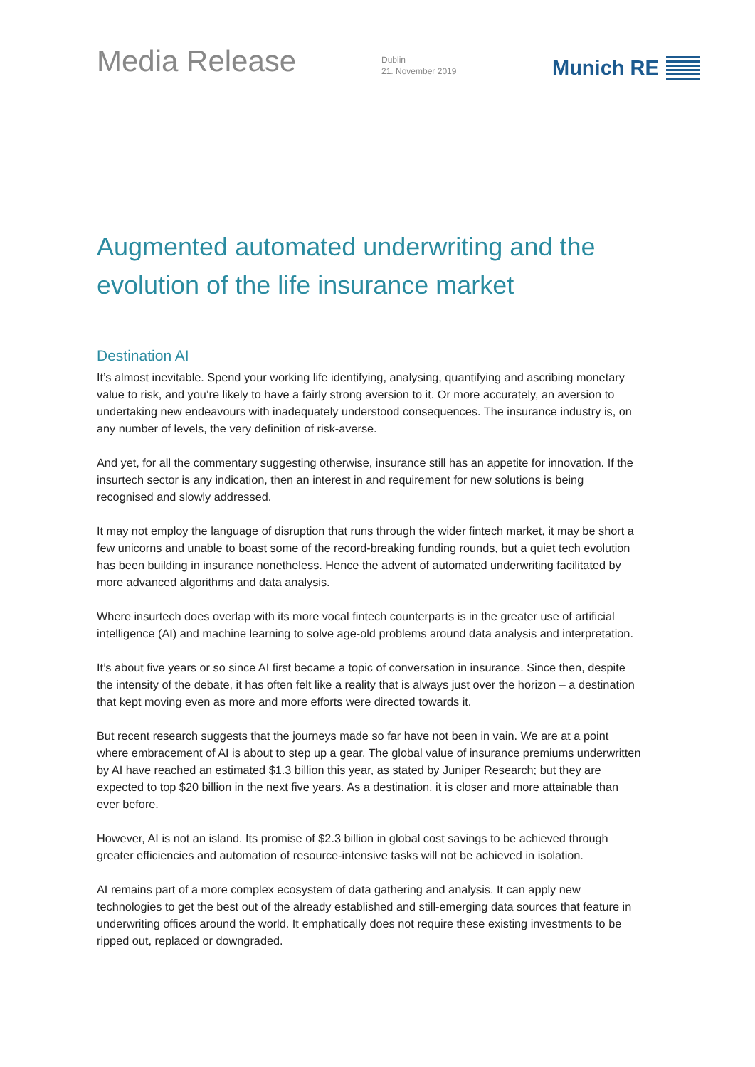Media Release
Dublin
21. November 2019
Munich RE
Augmented automated underwriting and the evolution of the life insurance market
Destination AI
It’s almost inevitable. Spend your working life identifying, analysing, quantifying and ascribing monetary value to risk, and you’re likely to have a fairly strong aversion to it. Or more accurately, an aversion to undertaking new endeavours with inadequately understood consequences. The insurance industry is, on any number of levels, the very definition of risk-averse.
And yet, for all the commentary suggesting otherwise, insurance still has an appetite for innovation. If the insurtech sector is any indication, then an interest in and requirement for new solutions is being recognised and slowly addressed.
It may not employ the language of disruption that runs through the wider fintech market, it may be short a few unicorns and unable to boast some of the record-breaking funding rounds, but a quiet tech evolution has been building in insurance nonetheless. Hence the advent of automated underwriting facilitated by more advanced algorithms and data analysis.
Where insurtech does overlap with its more vocal fintech counterparts is in the greater use of artificial intelligence (AI) and machine learning to solve age-old problems around data analysis and interpretation.
It’s about five years or so since AI first became a topic of conversation in insurance. Since then, despite the intensity of the debate, it has often felt like a reality that is always just over the horizon – a destination that kept moving even as more and more efforts were directed towards it.
But recent research suggests that the journeys made so far have not been in vain. We are at a point where embracement of AI is about to step up a gear. The global value of insurance premiums underwritten by AI have reached an estimated $1.3 billion this year, as stated by Juniper Research; but they are expected to top $20 billion in the next five years. As a destination, it is closer and more attainable than ever before.
However, AI is not an island. Its promise of $2.3 billion in global cost savings to be achieved through greater efficiencies and automation of resource-intensive tasks will not be achieved in isolation.
AI remains part of a more complex ecosystem of data gathering and analysis. It can apply new technologies to get the best out of the already established and still-emerging data sources that feature in underwriting offices around the world. It emphatically does not require these existing investments to be ripped out, replaced or downgraded.